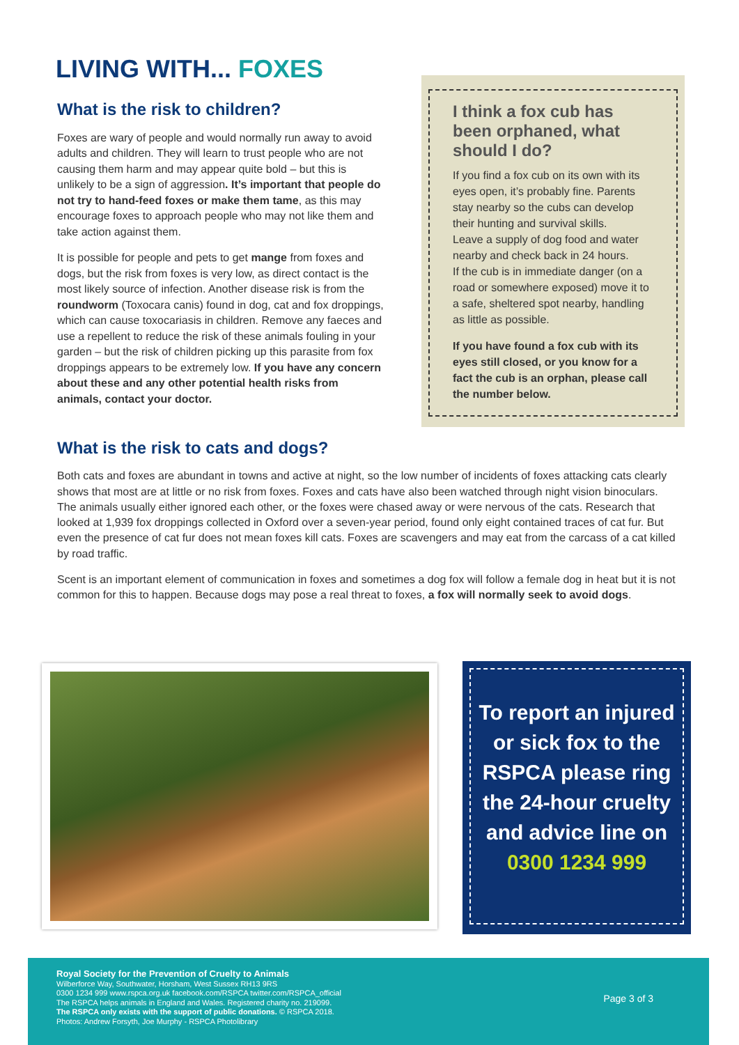LIVING WITH... FOXES
What is the risk to children?
Foxes are wary of people and would normally run away to avoid adults and children. They will learn to trust people who are not causing them harm and may appear quite bold – but this is unlikely to be a sign of aggression. It’s important that people do not try to hand-feed foxes or make them tame, as this may encourage foxes to approach people who may not like them and take action against them.
It is possible for people and pets to get mange from foxes and dogs, but the risk from foxes is very low, as direct contact is the most likely source of infection. Another disease risk is from the roundworm (Toxocara canis) found in dog, cat and fox droppings, which can cause toxocariasis in children. Remove any faeces and use a repellent to reduce the risk of these animals fouling in your garden – but the risk of children picking up this parasite from fox droppings appears to be extremely low. If you have any concern about these and any other potential health risks from animals, contact your doctor.
I think a fox cub has been orphaned, what should I do?
If you find a fox cub on its own with its eyes open, it’s probably fine. Parents stay nearby so the cubs can develop their hunting and survival skills.
Leave a supply of dog food and water nearby and check back in 24 hours.
If the cub is in immediate danger (on a road or somewhere exposed) move it to a safe, sheltered spot nearby, handling as little as possible.
If you have found a fox cub with its eyes still closed, or you know for a fact the cub is an orphan, please call the number below.
What is the risk to cats and dogs?
Both cats and foxes are abundant in towns and active at night, so the low number of incidents of foxes attacking cats clearly shows that most are at little or no risk from foxes. Foxes and cats have also been watched through night vision binoculars. The animals usually either ignored each other, or the foxes were chased away or were nervous of the cats. Research that looked at 1,939 fox droppings collected in Oxford over a seven-year period, found only eight contained traces of cat fur. But even the presence of cat fur does not mean foxes kill cats. Foxes are scavengers and may eat from the carcass of a cat killed by road traffic.
Scent is an important element of communication in foxes and sometimes a dog fox will follow a female dog in heat but it is not common for this to happen. Because dogs may pose a real threat to foxes, a fox will normally seek to avoid dogs.
To report an injured or sick fox to the RSPCA please ring the 24-hour cruelty and advice line on 0300 1234 999
Royal Society for the Prevention of Cruelty to Animals
Wilberforce Way, Southwater, Horsham, West Sussex RH13 9RS
0300 1234 999 www.rspca.org.uk facebook.com/RSPCA twitter.com/RSPCA_official
The RSPCA helps animals in England and Wales. Registered charity no. 219099.
The RSPCA only exists with the support of public donations. © RSPCA 2018.
Photos: Andrew Forsyth, Joe Murphy - RSPCA Photolibrary
Page 3 of 3